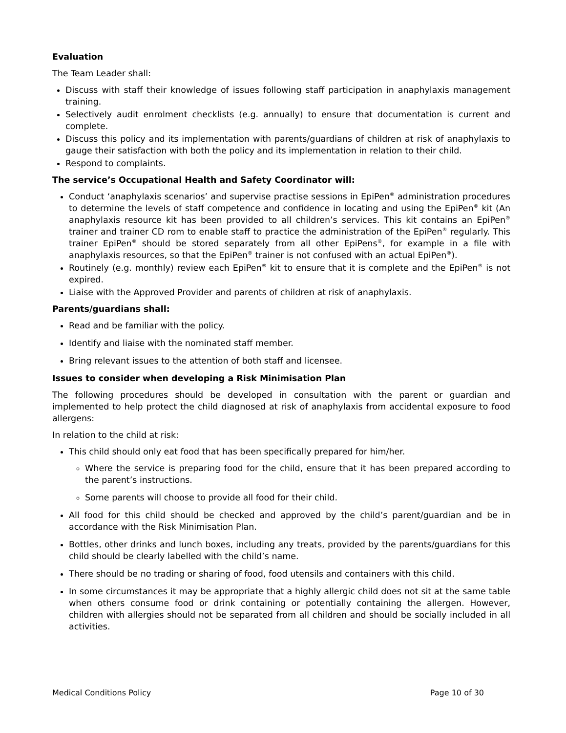Evaluation
The Team Leader shall:
Discuss with staff their knowledge of issues following staff participation in anaphylaxis management training.
Selectively audit enrolment checklists (e.g. annually) to ensure that documentation is current and complete.
Discuss this policy and its implementation with parents/guardians of children at risk of anaphylaxis to gauge their satisfaction with both the policy and its implementation in relation to their child.
Respond to complaints.
The service’s Occupational Health and Safety Coordinator will:
Conduct ‘anaphylaxis scenarios’ and supervise practise sessions in EpiPen<sup>®</sup> administration procedures to determine the levels of staff competence and confidence in locating and using the EpiPen<sup>®</sup> kit (An anaphylaxis resource kit has been provided to all children’s services. This kit contains an EpiPen<sup>®</sup> trainer and trainer CD rom to enable staff to practice the administration of the EpiPen<sup>®</sup> regularly. This trainer EpiPen<sup>®</sup> should be stored separately from all other EpiPens<sup>®</sup>, for example in a file with anaphylaxis resources, so that the EpiPen<sup>®</sup> trainer is not confused with an actual EpiPen<sup>®</sup>).
Routinely (e.g. monthly) review each EpiPen<sup>®</sup> kit to ensure that it is complete and the EpiPen<sup>®</sup> is not expired.
Liaise with the Approved Provider and parents of children at risk of anaphylaxis.
Parents/guardians shall:
Read and be familiar with the policy.
Identify and liaise with the nominated staff member.
Bring relevant issues to the attention of both staff and licensee.
Issues to consider when developing a Risk Minimisation Plan
The following procedures should be developed in consultation with the parent or guardian and implemented to help protect the child diagnosed at risk of anaphylaxis from accidental exposure to food allergens:
In relation to the child at risk:
This child should only eat food that has been specifically prepared for him/her.
Where the service is preparing food for the child, ensure that it has been prepared according to the parent’s instructions.
Some parents will choose to provide all food for their child.
All food for this child should be checked and approved by the child’s parent/guardian and be in accordance with the Risk Minimisation Plan.
Bottles, other drinks and lunch boxes, including any treats, provided by the parents/guardians for this child should be clearly labelled with the child’s name.
There should be no trading or sharing of food, food utensils and containers with this child.
In some circumstances it may be appropriate that a highly allergic child does not sit at the same table when others consume food or drink containing or potentially containing the allergen. However, children with allergies should not be separated from all children and should be socially included in all activities.
Medical Conditions Policy Page 10 of 30